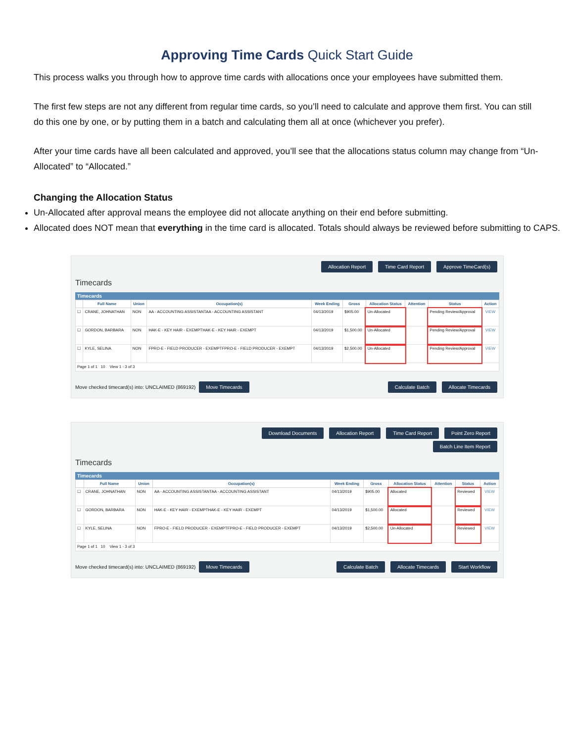Approving Time Cards Quick Start Guide
This process walks you through how to approve time cards with allocations once your employees have submitted them.
The first few steps are not any different from regular time cards, so you’ll need to calculate and approve them first. You can still do this one by one, or by putting them in a batch and calculating them all at once (whichever you prefer).
After your time cards have all been calculated and approved, you’ll see that the allocations status column may change from “Un-Allocated” to “Allocated.”
Changing the Allocation Status
Un-Allocated after approval means the employee did not allocate anything on their end before submitting.
Allocated does NOT mean that everything in the time card is allocated. Totals should always be reviewed before submitting to CAPS.
Allocation Report Time Card Report Approve TimeCard(s)
Timecards
Timecards
| | Full Name | Union | Occupation(s) | Week Ending | Gross | Allocation Status | Attention | Status | Action |
| --- | --- | --- | --- | --- | --- | --- | --- | --- | --- |
| ☐ | CRANE, JOHNATHAN | NON | AA - ACCOUNTING ASSISTANTAA - ACCOUNTING ASSISTANT | 04/13/2019 | $905.00 | Un-Allocated | | Pending Review/Approval | VIEW |
| ☐ | GORDON, BARBARA | NON | HAK-E - KEY HAIR - EXEMPTHAK-E - KEY HAIR - EXEMPT | 04/13/2019 | $1,500.00 | Un-Allocated | | Pending Review/Approval | VIEW |
| ☐ | KYLE, SELINA | NON | FPRO-E - FIELD PRODUCER - EXEMPTFPRO-E - FIELD PRODUCER - EXEMPT | 04/13/2019 | $2,500.00 | Un-Allocated | | Pending Review/Approval | VIEW |
| Page 1 of 1 10 View 1 - 3 of 3 | | | | | | | | | |
Move checked timecard(s) into: UNCLAIMED (869192) Move Timecards Calculate Batch Allocate Timecards
Download Documents Allocation Report Time Card Report Point Zero Report
Batch Line Item Report
Timecards
Timecards
| | Full Name | Union | Occupation(s) | Week Ending | Gross | Allocation Status | Attention | Status | Action |
| --- | --- | --- | --- | --- | --- | --- | --- | --- | --- |
| ☐ | CRANE, JOHNATHAN | NON | AA - ACCOUNTING ASSISTANTAA - ACCOUNTING ASSISTANT | 04/13/2019 | $905.00 | Allocated | | Reviewed | VIEW |
| ☐ | GORDON, BARBARA | NON | HAK-E - KEY HAIR - EXEMPTHAK-E - KEY HAIR - EXEMPT | 04/13/2019 | $1,500.00 | Allocated | | Reviewed | VIEW |
| ☐ | KYLE, SELINA | NON | FPRO-E - FIELD PRODUCER - EXEMPTFPRO-E - FIELD PRODUCER - EXEMPT | 04/13/2019 | $2,500.00 | Un-Allocated | | Reviewed | VIEW |
| Page 1 of 1 10 View 1 - 3 of 3 | | | | | | | | | |
Move checked timecard(s) into: UNCLAIMED (869192) Move Timecards Calculate Batch Allocate Timecards Start Workflow